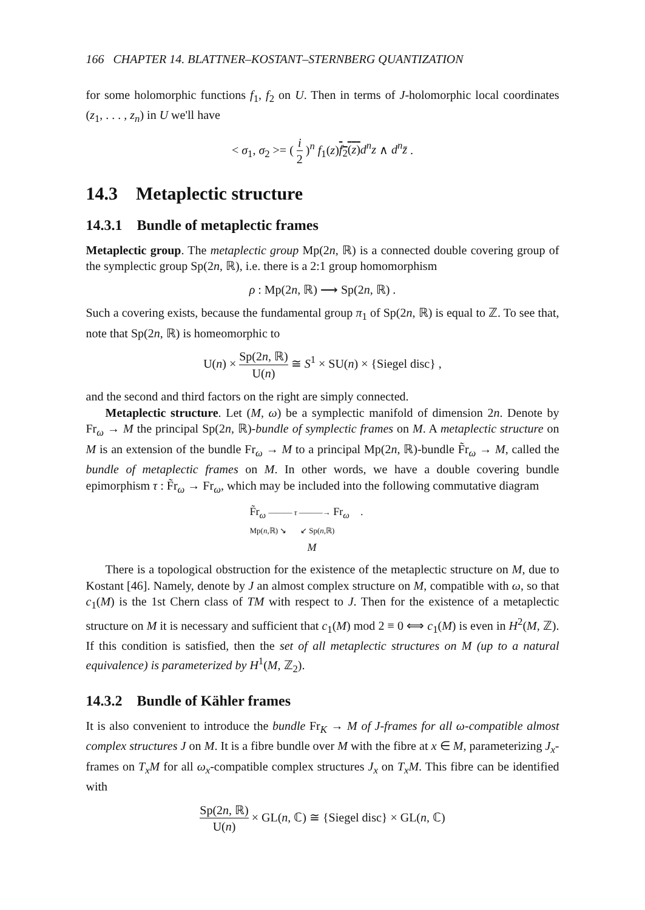166 CHAPTER 14. BLATTNER–KOSTANT–STERNBERG QUANTIZATION
for some holomorphic functions f<sub>1</sub>, f<sub>2</sub> on U. Then in terms of J-holomorphic local coordinates (z<sub>1</sub>, . . . , z<sub>n</sub>) in U we'll have
< σ<sub>1</sub>, σ<sub>2</sub> >= ( i 2 )<sup>n</sup> f<sub>1</sub>(z)f<sub>2</sub>(z) d<sup>n</sup>z ∧ d<sup>n</sup>z̄ .
14.3 Metaplectic structure
14.3.1 Bundle of metaplectic frames
Metaplectic group. The metaplectic group Mp(2n, ℝ) is a connected double covering group of the symplectic group Sp(2n, ℝ), i.e. there is a 2:1 group homomorphism
ρ : Mp(2n, ℝ) ⟶ Sp(2n, ℝ) .
Such a covering exists, because the fundamental group π<sub>1</sub> of Sp(2n, ℝ) is equal to ℤ. To see that, note that Sp(2n, ℝ) is homeomorphic to
U(n) × Sp(2n, ℝ) U(n) ≅ S<sup>1</sup> × SU(n) × {Siegel disc} ,
and the second and third factors on the right are simply connected.
Metaplectic structure. Let (M, ω) be a symplectic manifold of dimension 2n. Denote by Fr<sub>ω</sub> → M the principal Sp(2n, ℝ)-bundle of symplectic frames on M. A metaplectic structure on M is an extension of the bundle Fr<sub>ω</sub> → M to a principal Mp(2n, ℝ)-bundle F̃r<sub>ω</sub> → M, called the bundle of metaplectic frames on M. In other words, we have a double covering bundle epimorphism τ : F̃r<sub>ω</sub> → Fr<sub>ω</sub>, which may be included into the following commutative diagram
F̃r<sub>ω</sub> ——— τ ———→ Fr<sub>ω</sub> .
Mp(n,ℝ) ↘ ↙ Sp(n,ℝ)
M
There is a topological obstruction for the existence of the metaplectic structure on M, due to Kostant [46]. Namely, denote by J an almost complex structure on M, compatible with ω, so that c<sub>1</sub>(M) is the 1st Chern class of TM with respect to J. Then for the existence of a metaplectic structure on M it is necessary and sufficient that c<sub>1</sub>(M) mod 2 ≡ 0 ⟺ c<sub>1</sub>(M) is even in H<sup>2</sup>(M, ℤ). If this condition is satisfied, then the set of all metaplectic structures on M (up to a natural equivalence) is parameterized by H<sup>1</sup>(M, ℤ<sub>2</sub>).
14.3.2 Bundle of Kähler frames
It is also convenient to introduce the bundle Fr<sub>K</sub> → M of J-frames for all ω-compatible almost complex structures J on M. It is a fibre bundle over M with the fibre at x ∈ M, parameterizing J<sub>x</sub>-frames on T<sub>x</sub>M for all ω<sub>x</sub>-compatible complex structures J<sub>x</sub> on T<sub>x</sub>M. This fibre can be identified with
Sp(2n, ℝ) U(n) × GL(n, ℂ) ≅ {Siegel disc} × GL(n, ℂ)